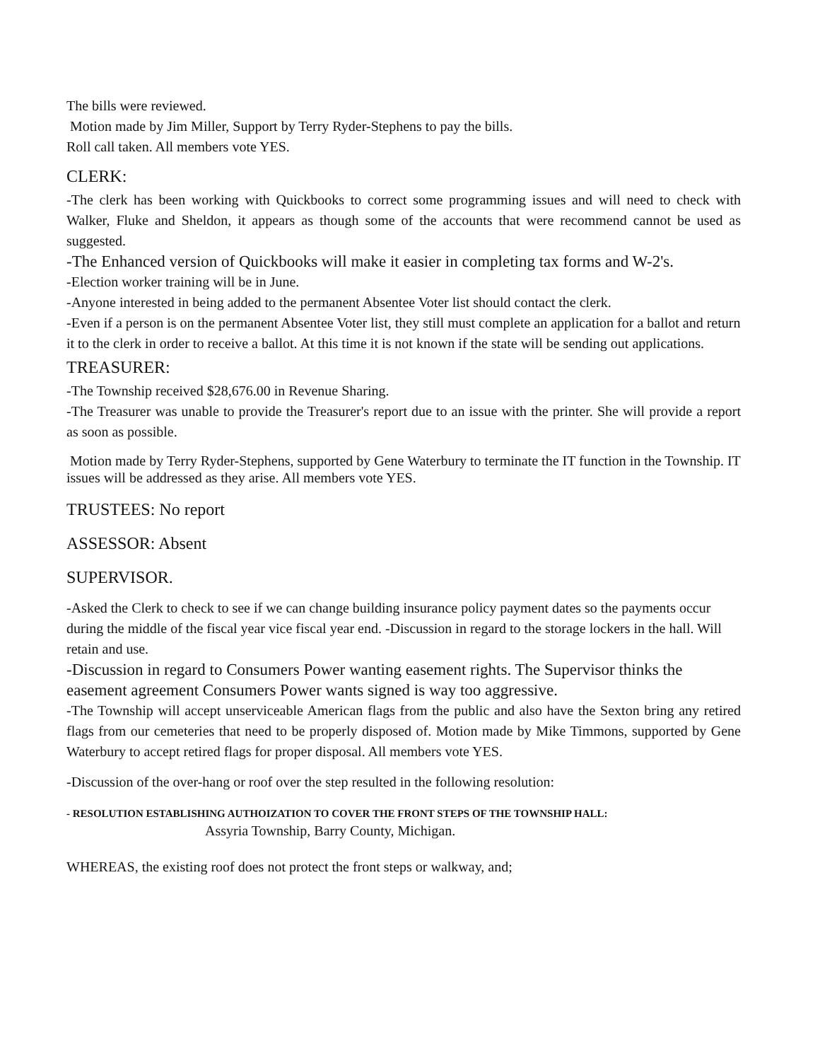The bills were reviewed.
Motion made by Jim Miller, Support by Terry Ryder-Stephens to pay the bills.
Roll call taken. All members vote YES.
CLERK:
-The clerk has been working with Quickbooks to correct some programming issues and will need to check with Walker, Fluke and Sheldon, it appears as though some of the accounts that were recommend cannot be used as suggested.
-The Enhanced version of Quickbooks will make it easier in completing tax forms and W-2's.
-Election worker training will be in June.
-Anyone interested in being added to the permanent Absentee Voter list should contact the clerk.
-Even if a person is on the permanent Absentee Voter list, they still must complete an application for a ballot and return it to the clerk in order to receive a ballot. At this time it is not known if the state will be sending out applications.
TREASURER:
-The Township received $28,676.00 in Revenue Sharing.
-The Treasurer was unable to provide the Treasurer's report due to an issue with the printer. She will provide a report as soon as possible.
Motion made by Terry Ryder-Stephens, supported by Gene Waterbury to terminate the IT function in the Township. IT issues will be addressed as they arise. All members vote YES.
TRUSTEES: No report
ASSESSOR: Absent
SUPERVISOR.
-Asked the Clerk to check to see if we can change building insurance policy payment dates so the payments occur during the middle of the fiscal year vice fiscal year end. -Discussion in regard to the storage lockers in the hall. Will retain and use.
-Discussion in regard to Consumers Power wanting easement rights. The Supervisor thinks the easement agreement Consumers Power wants signed is way too aggressive.
-The Township will accept unserviceable American flags from the public and also have the Sexton bring any retired flags from our cemeteries that need to be properly disposed of. Motion made by Mike Timmons, supported by Gene Waterbury to accept retired flags for proper disposal. All members vote YES.
-Discussion of the over-hang or roof over the step resulted in the following resolution:
- RESOLUTION ESTABLISHING AUTHOIZATION TO COVER THE FRONT STEPS OF THE TOWNSHIP HALL:
Assyria Township, Barry County, Michigan.
WHEREAS, the existing roof does not protect the front steps or walkway, and;